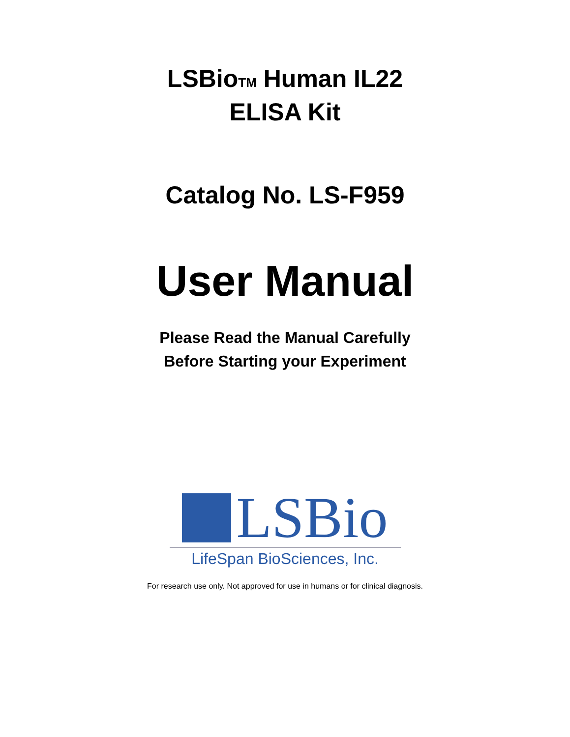LSBioTM Human IL22
ELISA Kit
Catalog No. LS-F959
User Manual
Please Read the Manual Carefully
Before Starting your Experiment
LSBio
LifeSpan BioSciences, Inc.
For research use only. Not approved for use in humans or for clinical diagnosis.